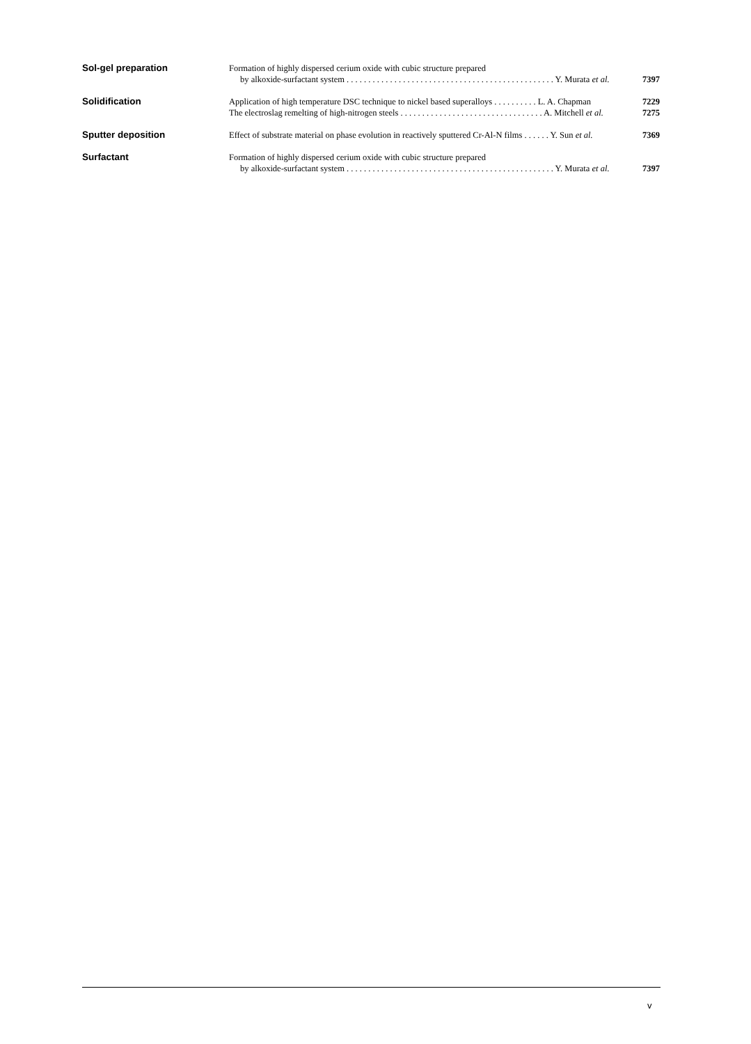Sol-gel preparation Formation of highly dispersed cerium oxide with cubic structure prepared
by alkoxide-surfactant system . . . . . . . . . . . . . . . . . . . . . . . . . . . . . . . . . . . . . . . . . . . . . . . . Y. Murata et al. 7397
Solidification Application of high temperature DSC technique to nickel based superalloys . . . . . . . . . . L. A. Chapman 7229
The electroslag remelting of high-nitrogen steels . . . . . . . . . . . . . . . . . . . . . . . . . . . . . . . . . A. Mitchell et al. 7275
Sputter deposition Effect of substrate material on phase evolution in reactively sputtered Cr-Al-N films . . . . . . Y. Sun et al. 7369
Surfactant Formation of highly dispersed cerium oxide with cubic structure prepared
by alkoxide-surfactant system . . . . . . . . . . . . . . . . . . . . . . . . . . . . . . . . . . . . . . . . . . . . . . . . Y. Murata et al. 7397
v